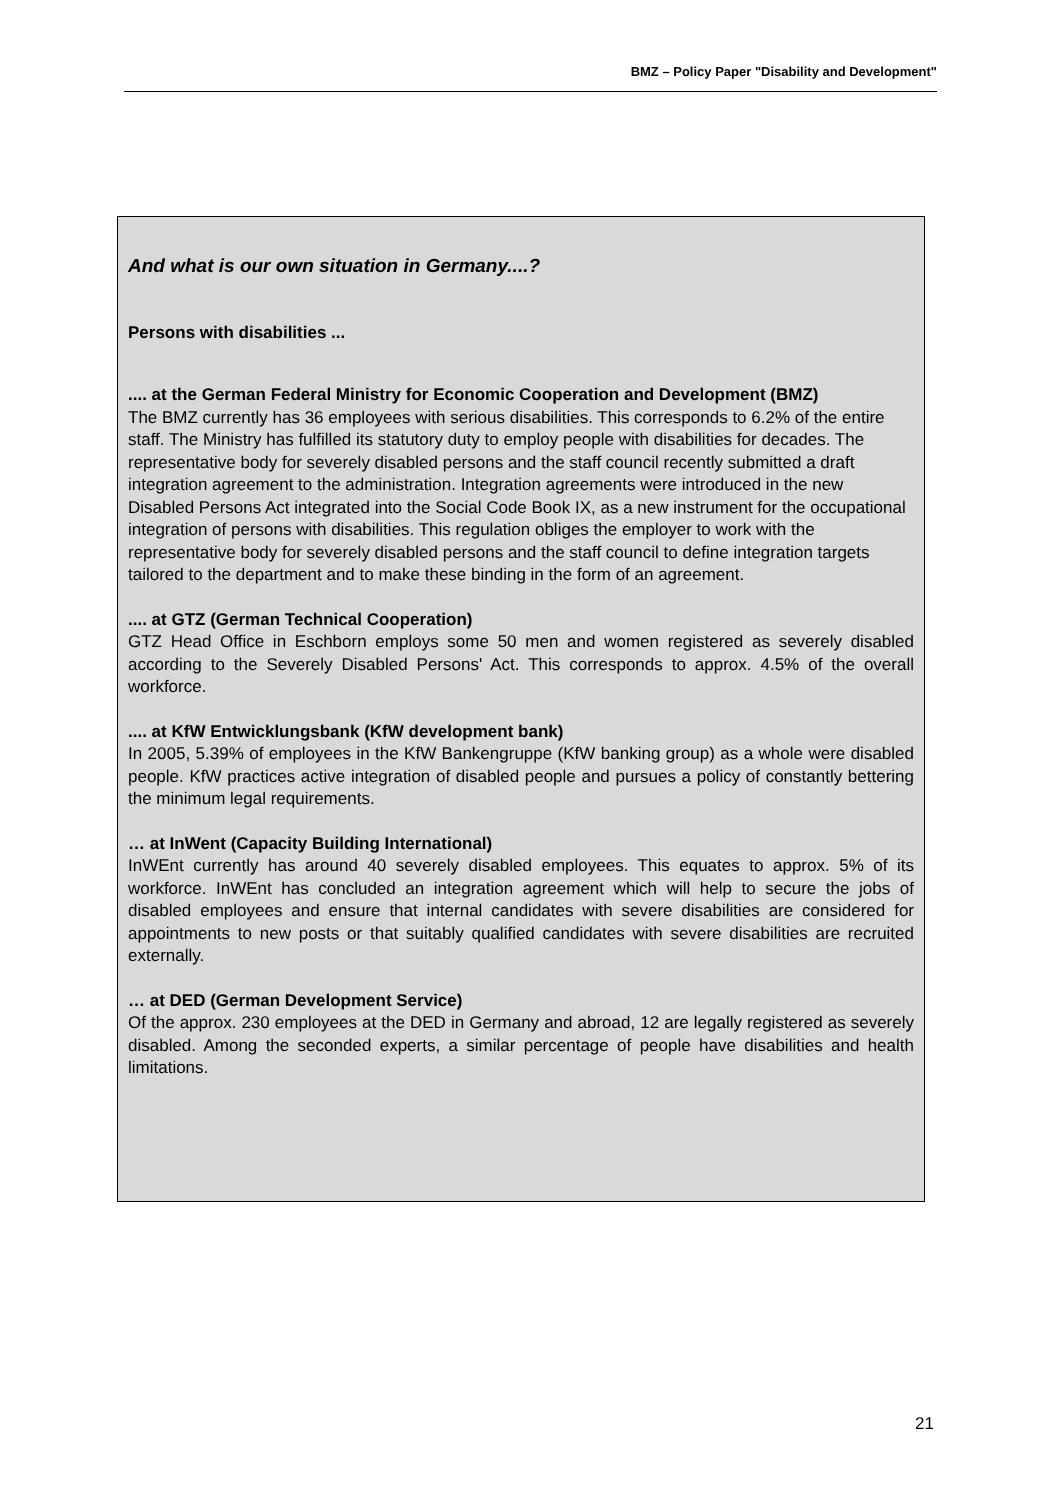BMZ – Policy Paper "Disability and Development"
And what is our own situation in Germany....?
Persons with disabilities ...
.... at the German Federal Ministry for Economic Cooperation and Development (BMZ)
The BMZ currently has 36 employees with serious disabilities. This corresponds to 6.2% of the entire staff. The Ministry has fulfilled its statutory duty to employ people with disabilities for decades. The representative body for severely disabled persons and the staff council recently submitted a draft integration agreement to the administration. Integration agreements were introduced in the new Disabled Persons Act integrated into the Social Code Book IX, as a new instrument for the occupational integration of persons with disabilities. This regulation obliges the employer to work with the representative body for severely disabled persons and the staff council to define integration targets tailored to the department and to make these binding in the form of an agreement.
.... at GTZ (German Technical Cooperation)
GTZ Head Office in Eschborn employs some 50 men and women registered as severely disabled according to the Severely Disabled Persons' Act. This corresponds to approx. 4.5% of the overall workforce.
.... at KfW Entwicklungsbank (KfW development bank)
In 2005, 5.39% of employees in the KfW Bankengruppe (KfW banking group) as a whole were disabled people. KfW practices active integration of disabled people and pursues a policy of constantly bettering the minimum legal requirements.
… at InWent (Capacity Building International)
InWEnt currently has around 40 severely disabled employees. This equates to approx. 5% of its workforce. InWEnt has concluded an integration agreement which will help to secure the jobs of disabled employees and ensure that internal candidates with severe disabilities are considered for appointments to new posts or that suitably qualified candidates with severe disabilities are recruited externally.
… at DED (German Development Service)
Of the approx. 230 employees at the DED in Germany and abroad, 12 are legally registered as severely disabled. Among the seconded experts, a similar percentage of people have disabilities and health limitations.
21